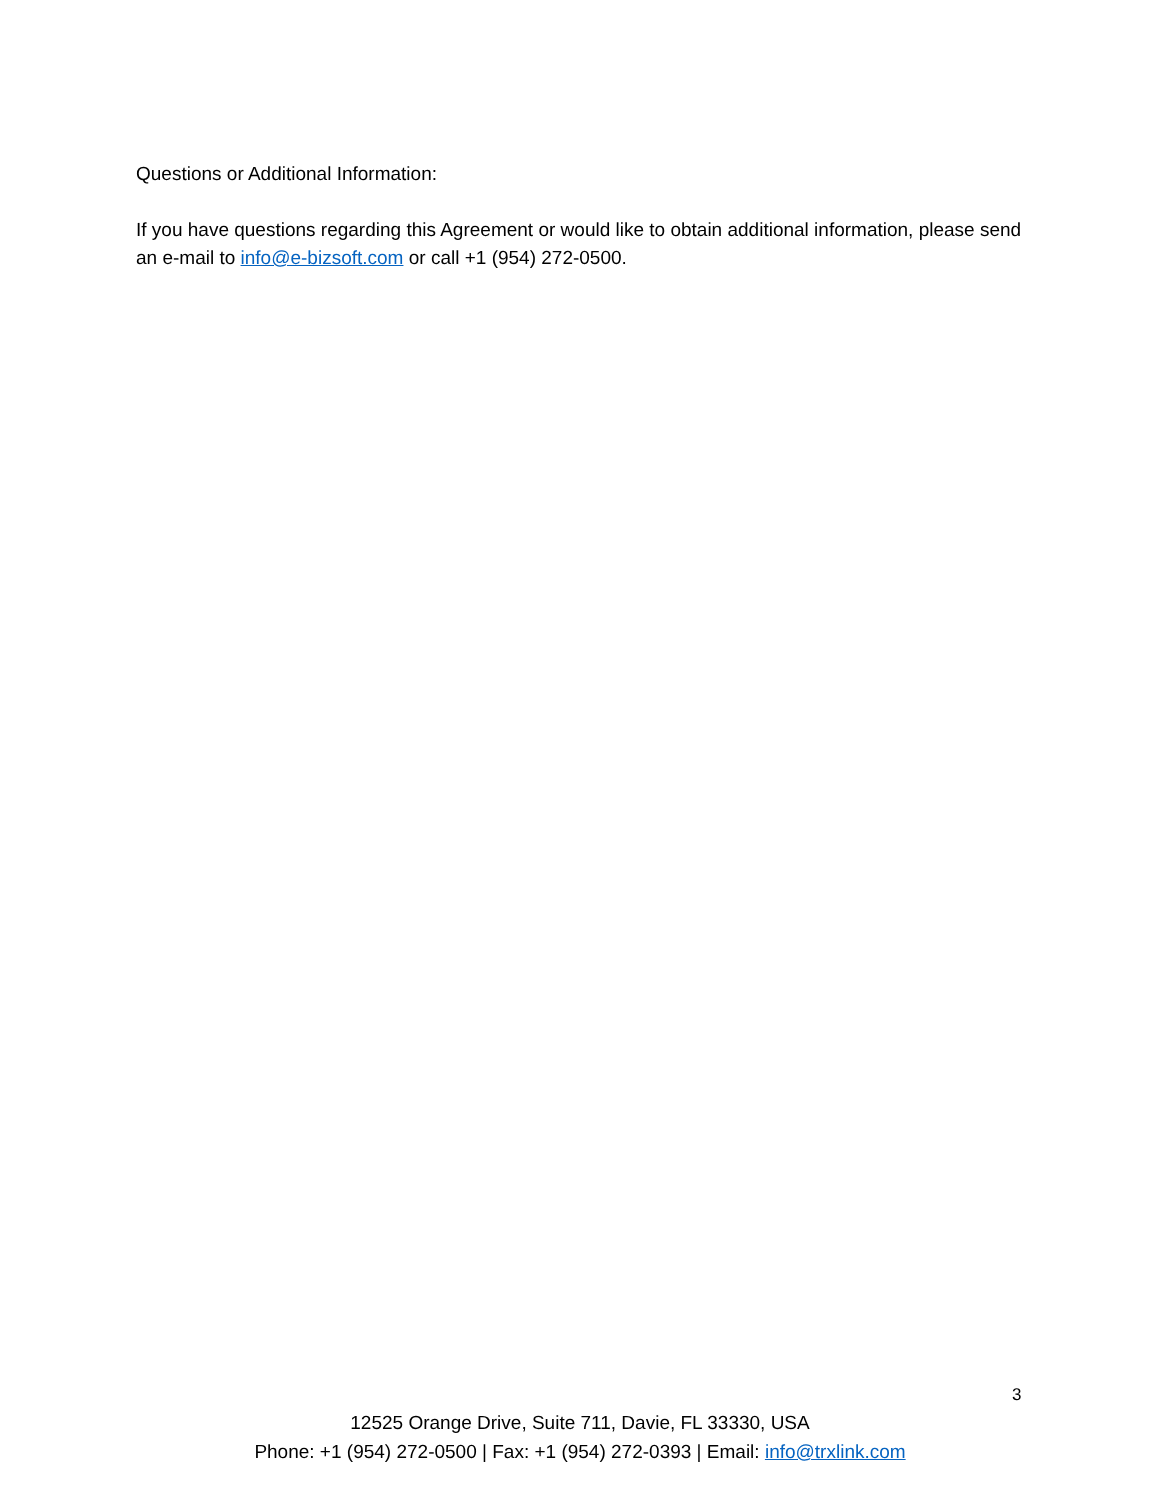Questions or Additional Information:
If you have questions regarding this Agreement or would like to obtain additional information, please send an e-mail to info@e-bizsoft.com or call +1 (954) 272-0500.
3
12525 Orange Drive, Suite 711, Davie, FL 33330, USA
Phone: +1 (954) 272-0500 | Fax: +1 (954) 272-0393 | Email: info@trxlink.com